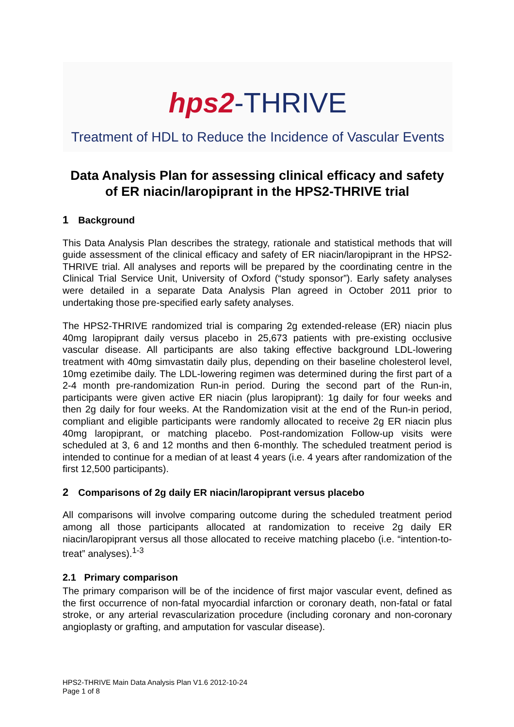hps2-THRIVE
Treatment of HDL to Reduce the Incidence of Vascular Events
Data Analysis Plan for assessing clinical efficacy and safety of ER niacin/laropiprant in the HPS2-THRIVE trial
1 Background
This Data Analysis Plan describes the strategy, rationale and statistical methods that will guide assessment of the clinical efficacy and safety of ER niacin/laropiprant in the HPS2-THRIVE trial. All analyses and reports will be prepared by the coordinating centre in the Clinical Trial Service Unit, University of Oxford (“study sponsor”). Early safety analyses were detailed in a separate Data Analysis Plan agreed in October 2011 prior to undertaking those pre-specified early safety analyses.
The HPS2-THRIVE randomized trial is comparing 2g extended-release (ER) niacin plus 40mg laropiprant daily versus placebo in 25,673 patients with pre-existing occlusive vascular disease. All participants are also taking effective background LDL-lowering treatment with 40mg simvastatin daily plus, depending on their baseline cholesterol level, 10mg ezetimibe daily. The LDL-lowering regimen was determined during the first part of a 2-4 month pre-randomization Run-in period. During the second part of the Run-in, participants were given active ER niacin (plus laropiprant): 1g daily for four weeks and then 2g daily for four weeks. At the Randomization visit at the end of the Run-in period, compliant and eligible participants were randomly allocated to receive 2g ER niacin plus 40mg laropiprant, or matching placebo. Post-randomization Follow-up visits were scheduled at 3, 6 and 12 months and then 6-monthly. The scheduled treatment period is intended to continue for a median of at least 4 years (i.e. 4 years after randomization of the first 12,500 participants).
2 Comparisons of 2g daily ER niacin/laropiprant versus placebo
All comparisons will involve comparing outcome during the scheduled treatment period among all those participants allocated at randomization to receive 2g daily ER niacin/laropiprant versus all those allocated to receive matching placebo (i.e. “intention-to-treat” analyses).<sup>1-3</sup>
2.1 Primary comparison
The primary comparison will be of the incidence of first major vascular event, defined as the first occurrence of non-fatal myocardial infarction or coronary death, non-fatal or fatal stroke, or any arterial revascularization procedure (including coronary and non-coronary angioplasty or grafting, and amputation for vascular disease).
HPS2-THRIVE Main Data Analysis Plan V1.6 2012-10-24
Page 1 of 8